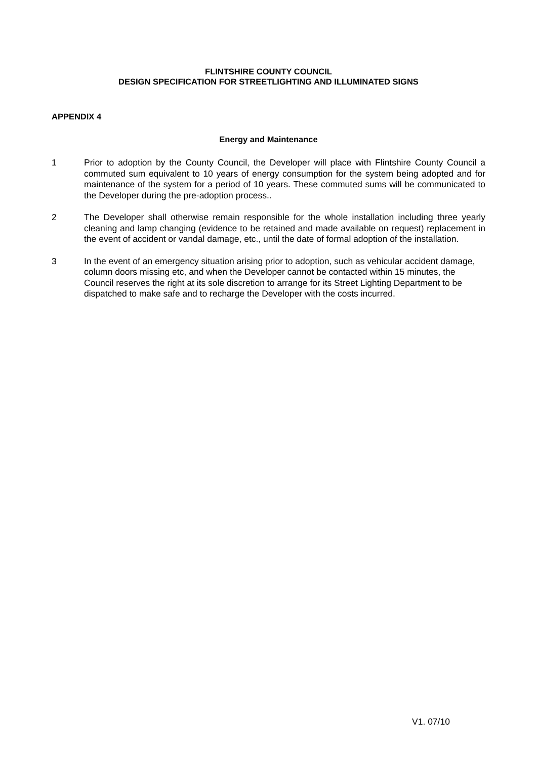FLINTSHIRE COUNTY COUNCIL
DESIGN SPECIFICATION FOR STREETLIGHTING AND ILLUMINATED SIGNS
APPENDIX 4
Energy and Maintenance
1 Prior to adoption by the County Council, the Developer will place with Flintshire County Council a commuted sum equivalent to 10 years of energy consumption for the system being adopted and for maintenance of the system for a period of 10 years. These commuted sums will be communicated to the Developer during the pre-adoption process..
2 The Developer shall otherwise remain responsible for the whole installation including three yearly cleaning and lamp changing (evidence to be retained and made available on request) replacement in the event of accident or vandal damage, etc., until the date of formal adoption of the installation.
3 In the event of an emergency situation arising prior to adoption, such as vehicular accident damage, column doors missing etc, and when the Developer cannot be contacted within 15 minutes, the Council reserves the right at its sole discretion to arrange for its Street Lighting Department to be dispatched to make safe and to recharge the Developer with the costs incurred.
V1. 07/10